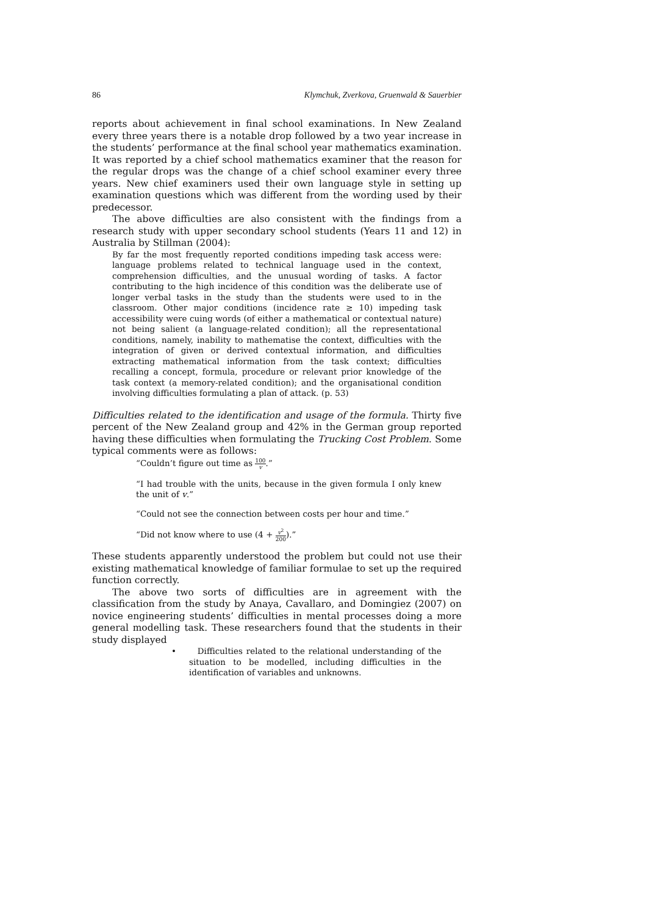86 Klymchuk, Zverkova, Gruenwald & Sauerbier
reports about achievement in final school examinations. In New Zealand every three years there is a notable drop followed by a two year increase in the students’ performance at the final school year mathematics examination. It was reported by a chief school mathematics examiner that the reason for the regular drops was the change of a chief school examiner every three years. New chief examiners used their own language style in setting up examination questions which was different from the wording used by their predecessor.
The above difficulties are also consistent with the findings from a research study with upper secondary school students (Years 11 and 12) in Australia by Stillman (2004):
By far the most frequently reported conditions impeding task access were: language problems related to technical language used in the context, comprehension difficulties, and the unusual wording of tasks. A factor contributing to the high incidence of this condition was the deliberate use of longer verbal tasks in the study than the students were used to in the classroom. Other major conditions (incidence rate ≥ 10) impeding task accessibility were cuing words (of either a mathematical or contextual nature) not being salient (a language-related condition); all the representational conditions, namely, inability to mathematise the context, difficulties with the integration of given or derived contextual information, and difficulties extracting mathematical information from the task context; difficulties recalling a concept, formula, procedure or relevant prior knowledge of the task context (a memory-related condition); and the organisational condition involving difficulties formulating a plan of attack. (p. 53)
Difficulties related to the identification and usage of the formula. Thirty five percent of the New Zealand group and 42% in the German group reported having these difficulties when formulating the Trucking Cost Problem. Some typical comments were as follows:
“Couldn’t figure out time as 100 v.”
“I had trouble with the units, because in the given formula I only knew the unit of v.”
“Could not see the connection between costs per hour and time.”
“Did not know where to use (4 + v<sup>2</sup> 200).”
These students apparently understood the problem but could not use their existing mathematical knowledge of familiar formulae to set up the required function correctly.
The above two sorts of difficulties are in agreement with the classification from the study by Anaya, Cavallaro, and Domingiez (2007) on novice engineering students’ difficulties in mental processes doing a more general modelling task. These researchers found that the students in their study displayed
• Difficulties related to the relational understanding of the situation to be modelled, including difficulties in the identification of variables and unknowns.